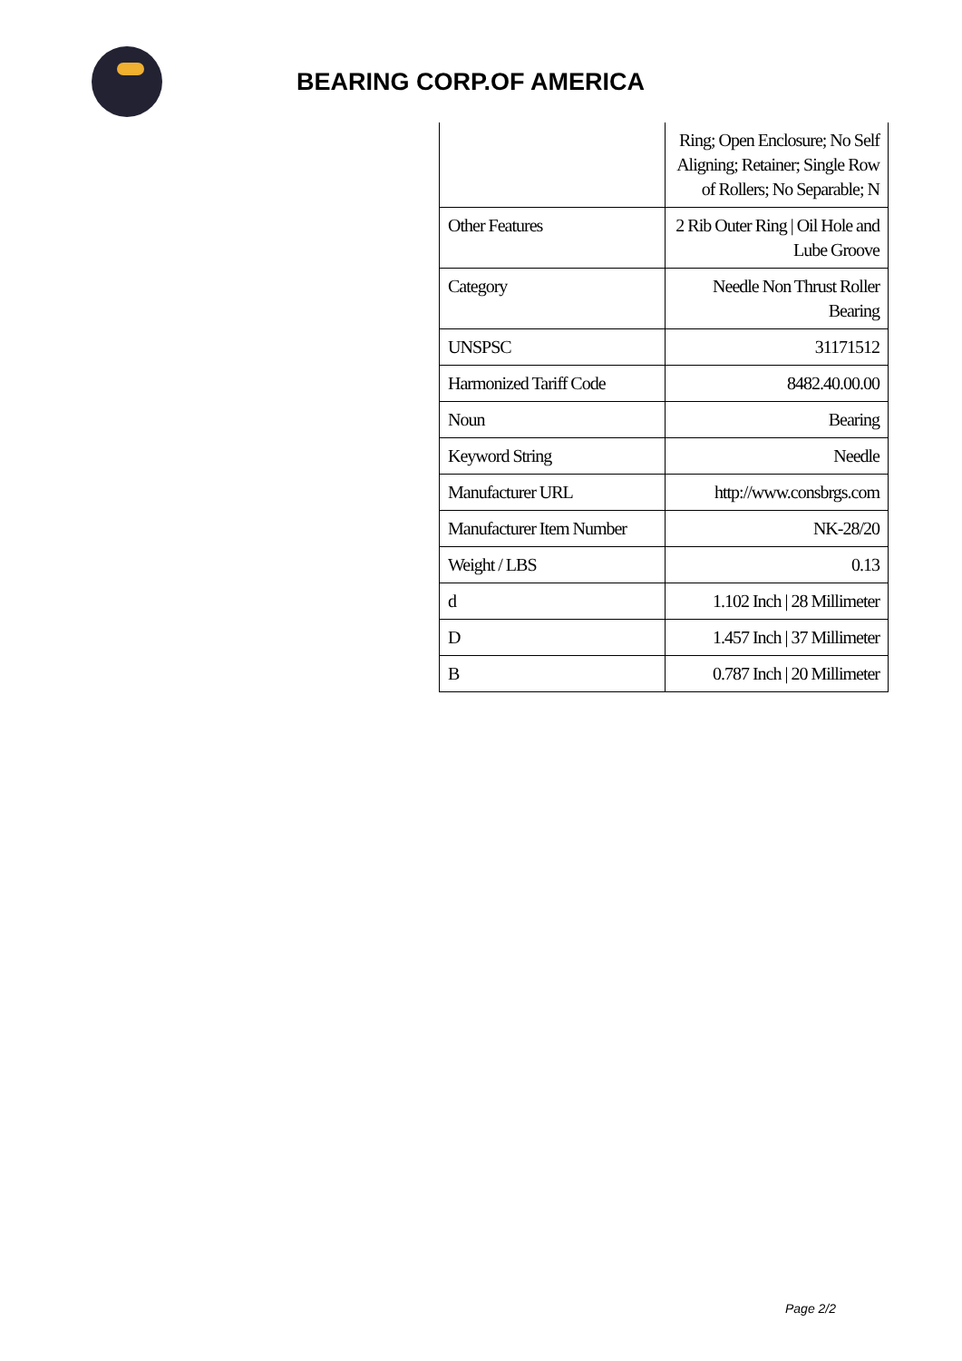BEARING CORP.OF AMERICA
| | Ring; Open Enclosure; No Self Aligning; Retainer; Single Row of Rollers; No Separable; N |
| Other Features | 2 Rib Outer Ring / Oil Hole and Lube Groove |
| Category | Needle Non Thrust Roller Bearing |
| UNSPSC | 31171512 |
| Harmonized Tariff Code | 8482.40.00.00 |
| Noun | Bearing |
| Keyword String | Needle |
| Manufacturer URL | http://www.consbrgs.com |
| Manufacturer Item Number | NK-28/20 |
| Weight / LBS | 0.13 |
| d | 1.102 Inch / 28 Millimeter |
| D | 1.457 Inch / 37 Millimeter |
| B | 0.787 Inch / 20 Millimeter |
Page 2/2